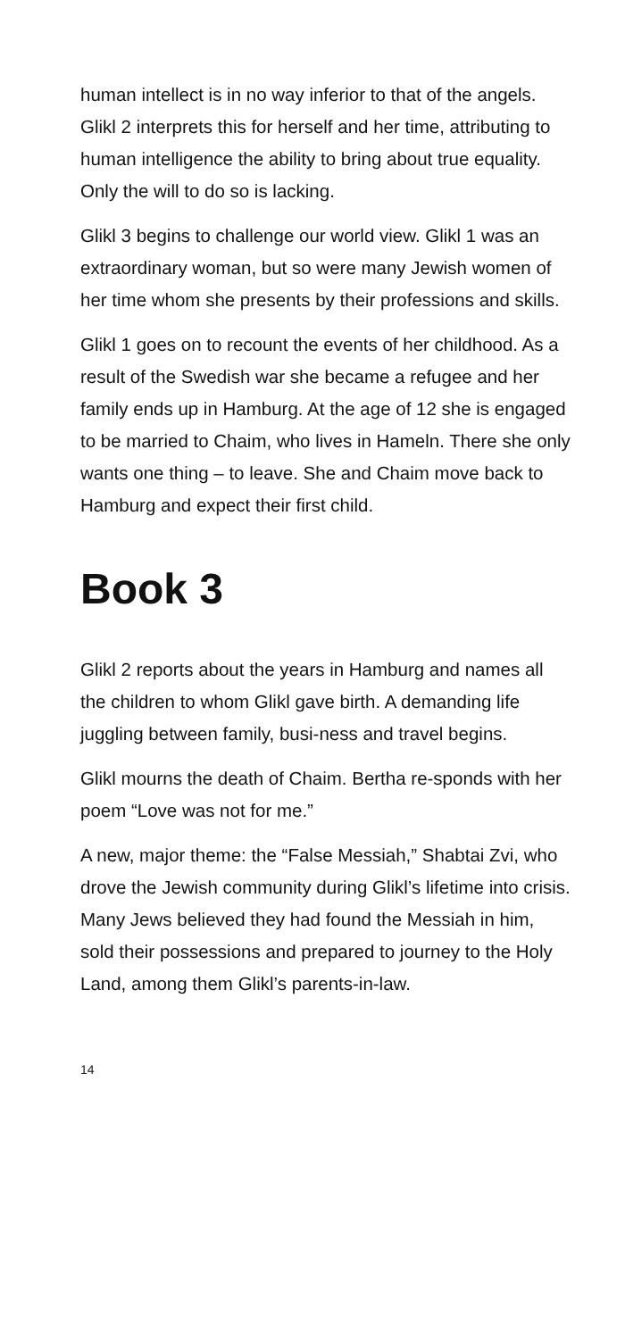human intellect is in no way inferior to that of the angels. Glikl 2 interprets this for herself and her time, attributing to human intelligence the ability to bring about true equality. Only the will to do so is lacking.
Glikl 3 begins to challenge our world view. Glikl 1 was an extraordinary woman, but so were many Jewish women of her time whom she presents by their professions and skills.
Glikl 1 goes on to recount the events of her childhood. As a result of the Swedish war she became a refugee and her family ends up in Hamburg. At the age of 12 she is engaged to be married to Chaim, who lives in Hameln. There she only wants one thing – to leave. She and Chaim move back to Hamburg and expect their first child.
Book 3
Glikl 2 reports about the years in Hamburg and names all the children to whom Glikl gave birth. A demanding life juggling between family, busi-ness and travel begins.
Glikl mourns the death of Chaim. Bertha re-sponds with her poem “Love was not for me.”
A new, major theme: the “False Messiah,” Shabtai Zvi, who drove the Jewish community during Glikl’s lifetime into crisis. Many Jews believed they had found the Messiah in him, sold their possessions and prepared to journey to the Holy Land, among them Glikl’s parents-in-law.
14